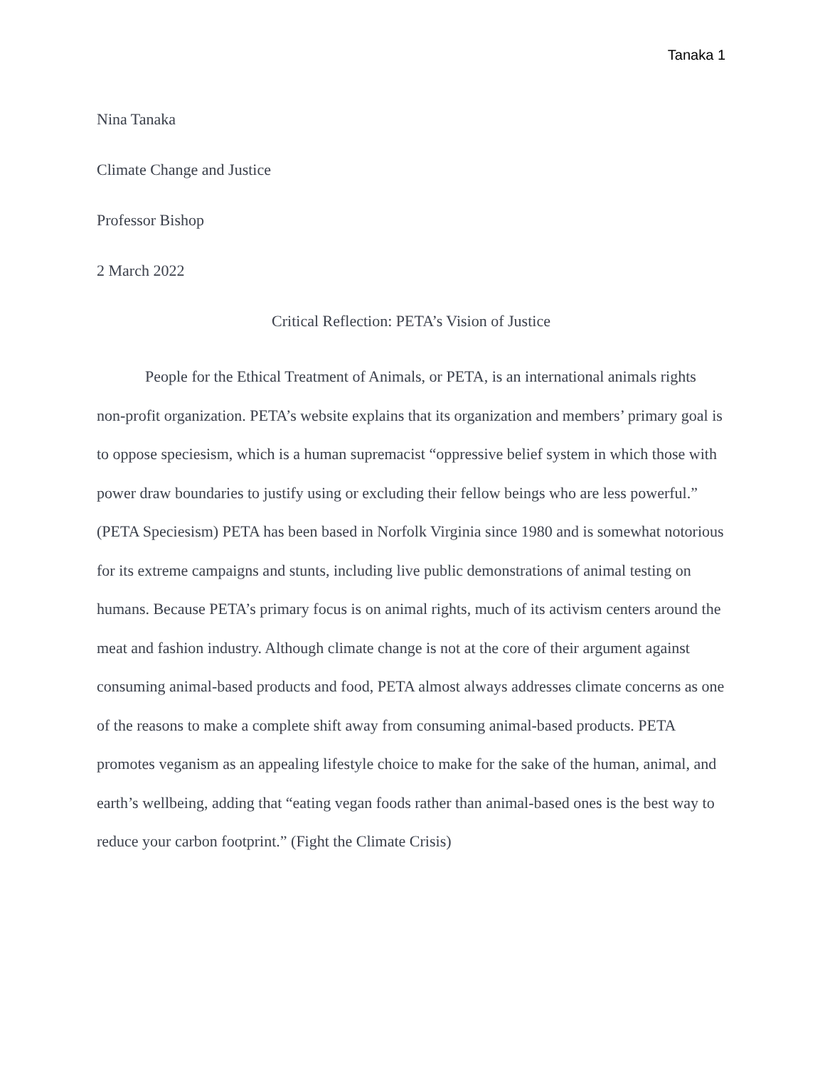Tanaka 1
Nina Tanaka
Climate Change and Justice
Professor Bishop
2 March 2022
Critical Reflection: PETA’s Vision of Justice
People for the Ethical Treatment of Animals, or PETA, is an international animals rights non-profit organization. PETA’s website explains that its organization and members’ primary goal is to oppose speciesism, which is a human supremacist “oppressive belief system in which those with power draw boundaries to justify using or excluding their fellow beings who are less powerful.” (PETA Speciesism) PETA has been based in Norfolk Virginia since 1980 and is somewhat notorious for its extreme campaigns and stunts, including live public demonstrations of animal testing on humans. Because PETA’s primary focus is on animal rights, much of its activism centers around the meat and fashion industry. Although climate change is not at the core of their argument against consuming animal-based products and food, PETA almost always addresses climate concerns as one of the reasons to make a complete shift away from consuming animal-based products. PETA promotes veganism as an appealing lifestyle choice to make for the sake of the human, animal, and earth’s wellbeing, adding that “eating vegan foods rather than animal-based ones is the best way to reduce your carbon footprint.” (Fight the Climate Crisis)